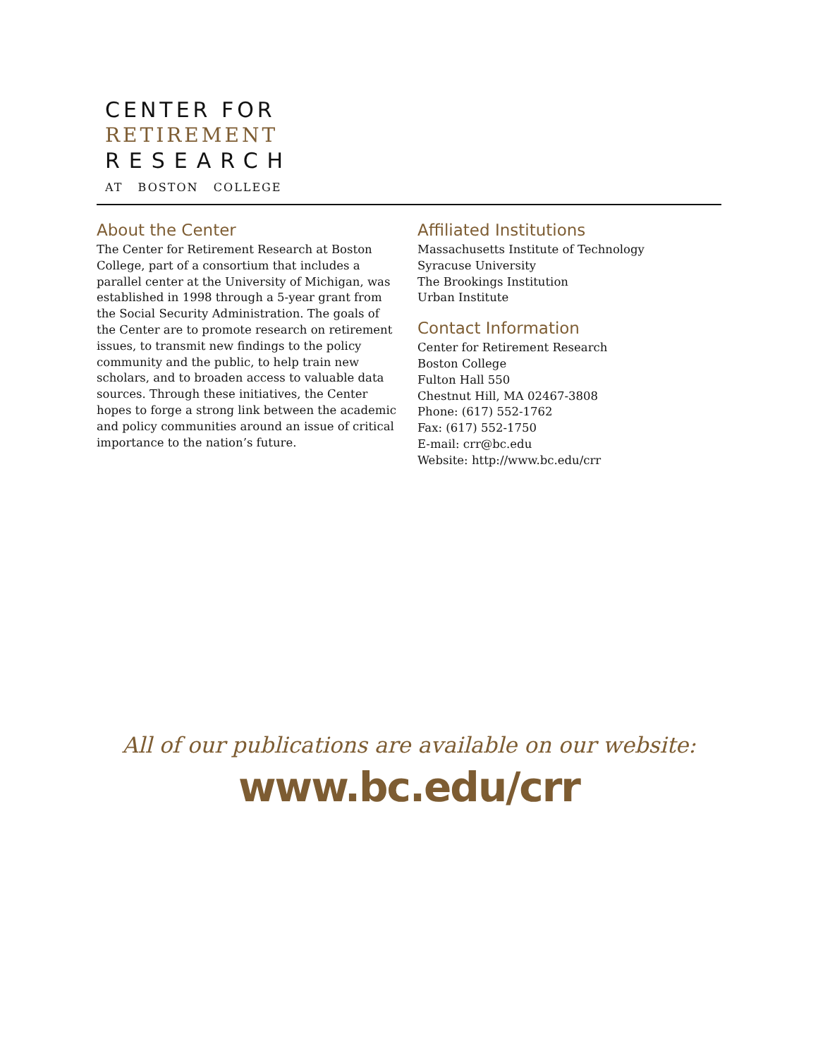CENTER FOR
RETIREMENT
RESEARCH
AT BOSTON COLLEGE
About the Center
The Center for Retirement Research at Boston College, part of a consortium that includes a parallel center at the University of Michigan, was established in 1998 through a 5-year grant from the Social Security Administration. The goals of the Center are to promote research on retirement issues, to transmit new findings to the policy community and the public, to help train new scholars, and to broaden access to valuable data sources. Through these initiatives, the Center hopes to forge a strong link between the academic and policy communities around an issue of critical importance to the nation’s future.
Affiliated Institutions
Massachusetts Institute of Technology
Syracuse University
The Brookings Institution
Urban Institute
Contact Information
Center for Retirement Research
Boston College
Fulton Hall 550
Chestnut Hill, MA 02467-3808
Phone: (617) 552-1762
Fax: (617) 552-1750
E-mail: crr@bc.edu
Website: http://www.bc.edu/crr
All of our publications are available on our website:
www.bc.edu/crr